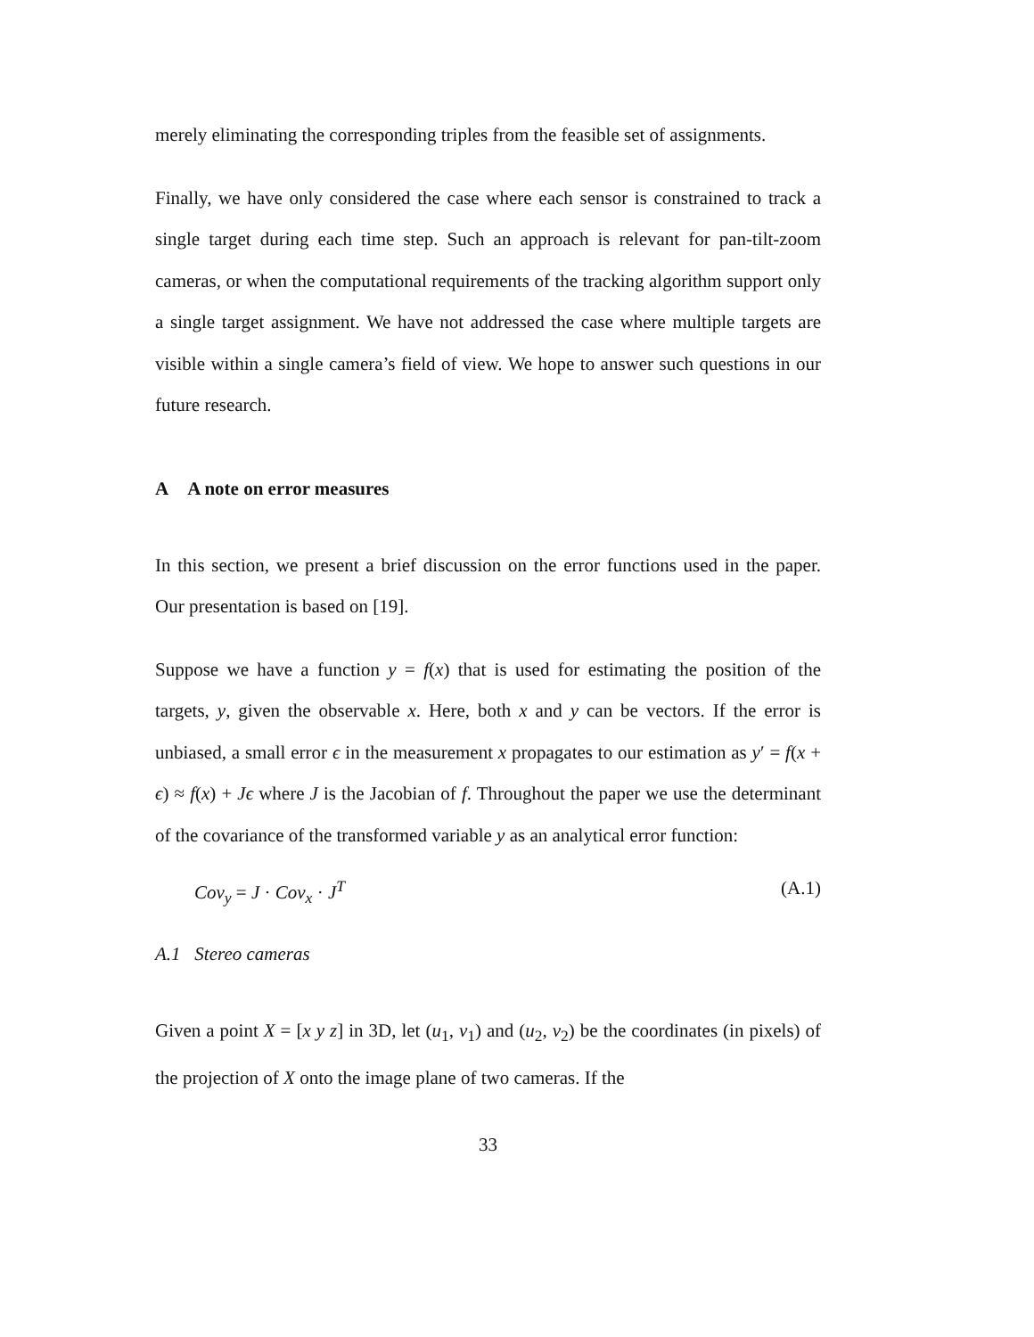merely eliminating the corresponding triples from the feasible set of assignments.
Finally, we have only considered the case where each sensor is constrained to track a single target during each time step. Such an approach is relevant for pan-tilt-zoom cameras, or when the computational requirements of the tracking algorithm support only a single target assignment. We have not addressed the case where multiple targets are visible within a single camera’s field of view. We hope to answer such questions in our future research.
A A note on error measures
In this section, we present a brief discussion on the error functions used in the paper. Our presentation is based on [19].
Suppose we have a function y = f(x) that is used for estimating the position of the targets, y, given the observable x. Here, both x and y can be vectors. If the error is unbiased, a small error ϵ in the measurement x propagates to our estimation as y′ = f(x + ϵ) ≈ f(x) + Jϵ where J is the Jacobian of f. Throughout the paper we use the determinant of the covariance of the transformed variable y as an analytical error function:
Cov<sub>y</sub> = J · Cov<sub>x</sub> · J<sup>T</sup> (A.1)
A.1 Stereo cameras
Given a point X = [x y z] in 3D, let (u<sub>1</sub>, v<sub>1</sub>) and (u<sub>2</sub>, v<sub>2</sub>) be the coordinates (in pixels) of the projection of X onto the image plane of two cameras. If the
33